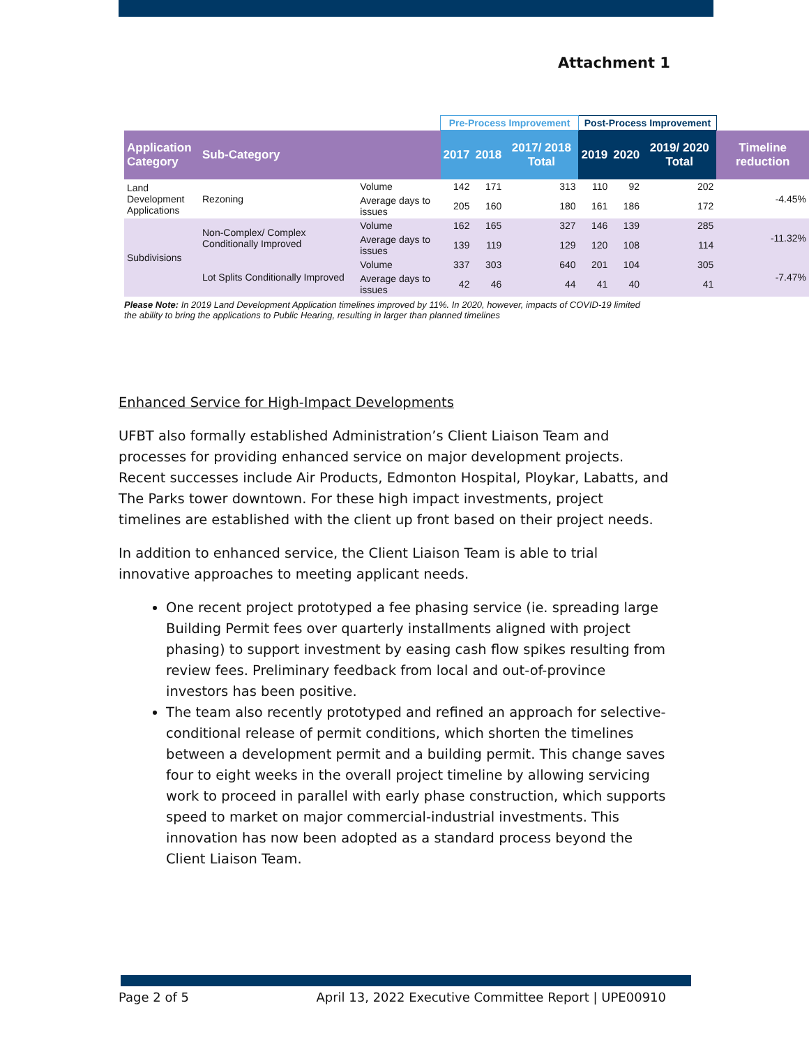Attachment 1
| | | | Pre-Process Improvement | | | Post-Process Improvement | | | |
| Application Category | Sub-Category | | 2017 | 2018 | 2017/ 2018 Total | 2019 | 2020 | 2019/ 2020 Total | Timeline reduction |
| Land Development Applications | Rezoning | Volume | 142 | 171 | 313 | 110 | 92 | 202 | -4.45% |
| | | Average days to issues | 205 | 160 | 180 | 161 | 186 | 172 | |
| Subdivisions | Non-Complex/ Complex Conditionally Improved | Volume | 162 | 165 | 327 | 146 | 139 | 285 | -11.32% |
| | | Average days to issues | 139 | 119 | 129 | 120 | 108 | 114 | |
| | Lot Splits Conditionally Improved | Volume | 337 | 303 | 640 | 201 | 104 | 305 | -7.47% |
| | | Average days to issues | 42 | 46 | 44 | 41 | 40 | 41 | |
Please Note: In 2019 Land Development Application timelines improved by 11%. In 2020, however, impacts of COVID-19 limited the ability to bring the applications to Public Hearing, resulting in larger than planned timelines
Enhanced Service for High-Impact Developments
UFBT also formally established Administration’s Client Liaison Team and processes for providing enhanced service on major development projects. Recent successes include Air Products, Edmonton Hospital, Ploykar, Labatts, and The Parks tower downtown. For these high impact investments, project timelines are established with the client up front based on their project needs.
In addition to enhanced service, the Client Liaison Team is able to trial innovative approaches to meeting applicant needs.
One recent project prototyped a fee phasing service (ie. spreading large Building Permit fees over quarterly installments aligned with project phasing) to support investment by easing cash flow spikes resulting from review fees. Preliminary feedback from local and out-of-province investors has been positive.
The team also recently prototyped and refined an approach for selective-conditional release of permit conditions, which shorten the timelines between a development permit and a building permit. This change saves four to eight weeks in the overall project timeline by allowing servicing work to proceed in parallel with early phase construction, which supports speed to market on major commercial-industrial investments. This innovation has now been adopted as a standard process beyond the Client Liaison Team.
Page 2 of 5 April 13, 2022 Executive Committee Report | UPE00910